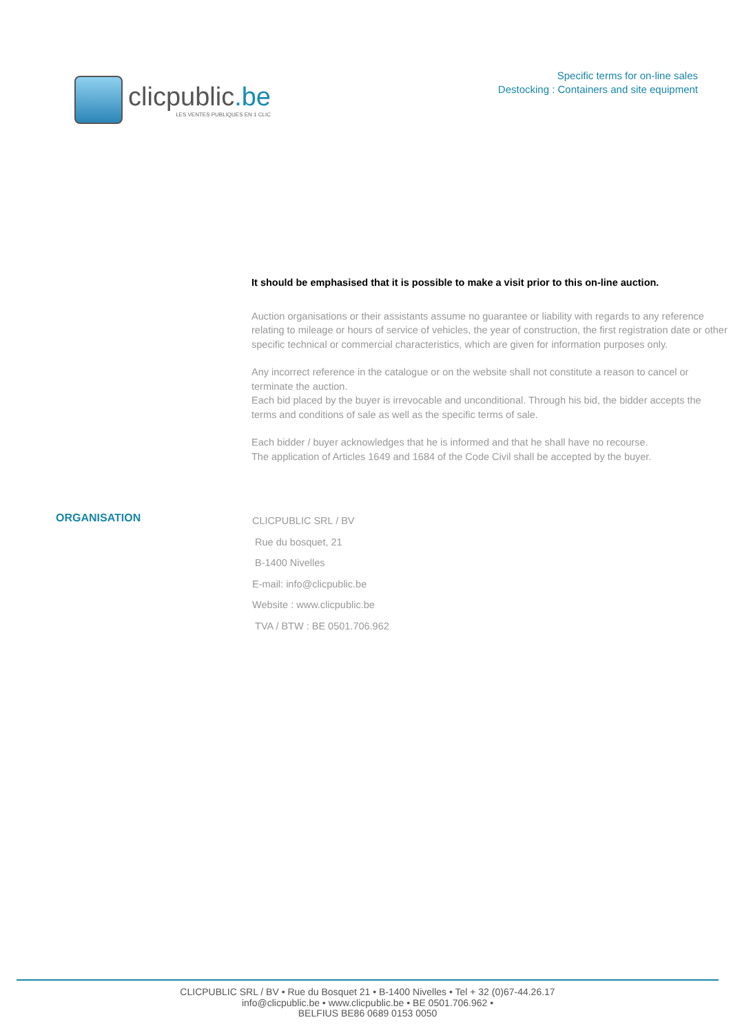clicpublic.be
LES VENTES PUBLIQUES EN 1 CLIC
Specific terms for on-line sales
Destocking : Containers and site equipment
It should be emphasised that it is possible to make a visit prior to this on-line auction.
Auction organisations or their assistants assume no guarantee or liability with regards to any reference relating to mileage or hours of service of vehicles, the year of construction, the first registration date or other specific technical or commercial characteristics, which are given for information purposes only.
Any incorrect reference in the catalogue or on the website shall not constitute a reason to cancel or terminate the auction.
Each bid placed by the buyer is irrevocable and unconditional. Through his bid, the bidder accepts the terms and conditions of sale as well as the specific terms of sale.
Each bidder / buyer acknowledges that he is informed and that he shall have no recourse.
The application of Articles 1649 and 1684 of the Code Civil shall be accepted by the buyer.
ORGANISATION
CLICPUBLIC SRL / BV
Rue du bosquet, 21
B-1400 Nivelles
E-mail: info@clicpublic.be
Website : www.clicpublic.be
TVA / BTW : BE 0501.706.962
CLICPUBLIC SRL / BV • Rue du Bosquet 21 • B-1400 Nivelles • Tel + 32 (0)67-44.26.17
info@clicpublic.be • www.clicpublic.be • BE 0501.706.962 •
BELFIUS BE86 0689 0153 0050